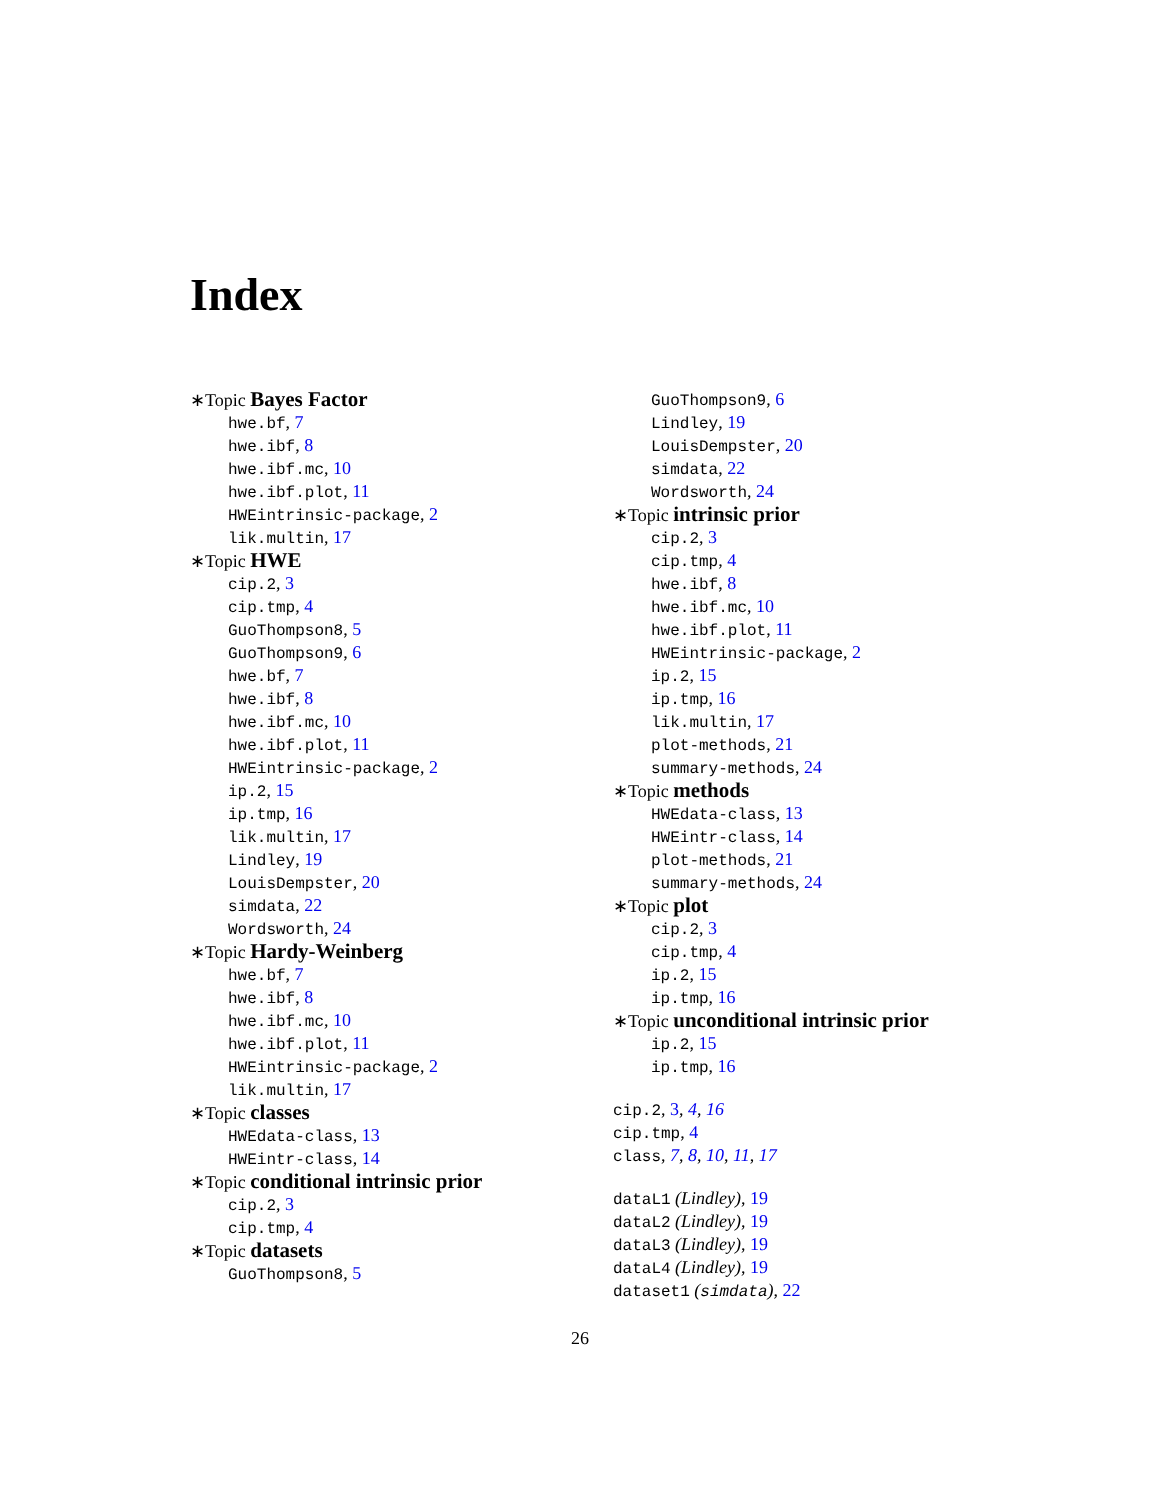Index
∗Topic Bayes Factor
hwe.bf, 7
hwe.ibf, 8
hwe.ibf.mc, 10
hwe.ibf.plot, 11
HWEintrinsic-package, 2
lik.multin, 17
∗Topic HWE
cip.2, 3
cip.tmp, 4
GuoThompson8, 5
GuoThompson9, 6
hwe.bf, 7
hwe.ibf, 8
hwe.ibf.mc, 10
hwe.ibf.plot, 11
HWEintrinsic-package, 2
ip.2, 15
ip.tmp, 16
lik.multin, 17
Lindley, 19
LouisDempster, 20
simdata, 22
Wordsworth, 24
∗Topic Hardy-Weinberg
hwe.bf, 7
hwe.ibf, 8
hwe.ibf.mc, 10
hwe.ibf.plot, 11
HWEintrinsic-package, 2
lik.multin, 17
∗Topic classes
HWEdata-class, 13
HWEintr-class, 14
∗Topic conditional intrinsic prior
cip.2, 3
cip.tmp, 4
∗Topic datasets
GuoThompson8, 5
GuoThompson9, 6
Lindley, 19
LouisDempster, 20
simdata, 22
Wordsworth, 24
∗Topic intrinsic prior
cip.2, 3
cip.tmp, 4
hwe.ibf, 8
hwe.ibf.mc, 10
hwe.ibf.plot, 11
HWEintrinsic-package, 2
ip.2, 15
ip.tmp, 16
lik.multin, 17
plot-methods, 21
summary-methods, 24
∗Topic methods
HWEdata-class, 13
HWEintr-class, 14
plot-methods, 21
summary-methods, 24
∗Topic plot
cip.2, 3
cip.tmp, 4
ip.2, 15
ip.tmp, 16
∗Topic unconditional intrinsic prior
ip.2, 15
ip.tmp, 16
cip.2, 3, 4, 16
cip.tmp, 4
class, 7, 8, 10, 11, 17
dataL1 (Lindley), 19
dataL2 (Lindley), 19
dataL3 (Lindley), 19
dataL4 (Lindley), 19
dataset1 (simdata), 22
26